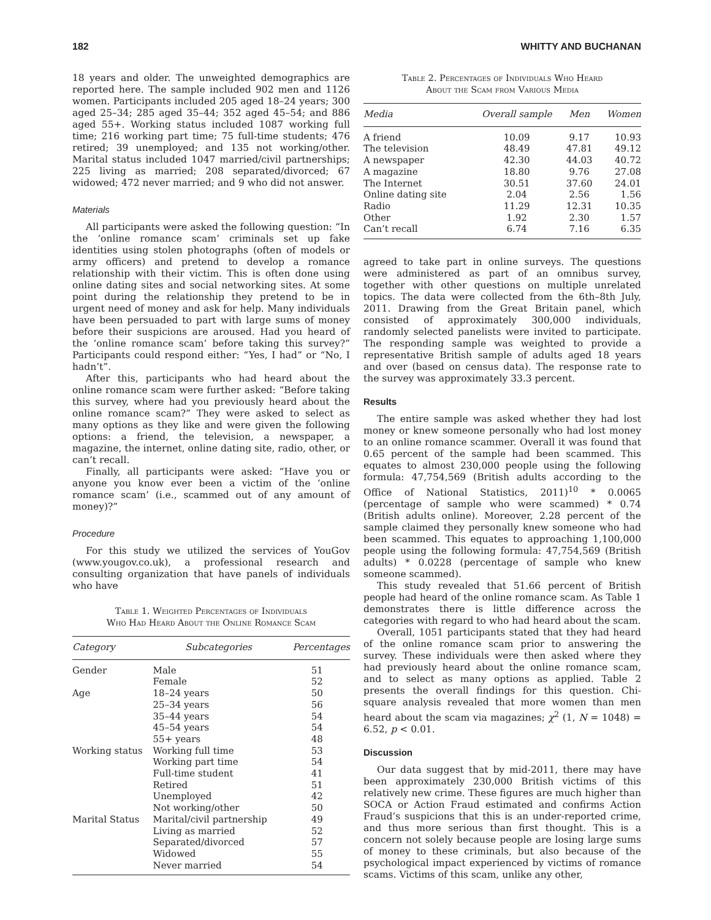182 WHITTY AND BUCHANAN
18 years and older. The unweighted demographics are reported here. The sample included 902 men and 1126 women. Participants included 205 aged 18–24 years; 300 aged 25–34; 285 aged 35–44; 352 aged 45–54; and 886 aged 55+. Working status included 1087 working full time; 216 working part time; 75 full-time students; 476 retired; 39 unemployed; and 135 not working/other. Marital status included 1047 married/civil partnerships; 225 living as married; 208 separated/divorced; 67 widowed; 472 never married; and 9 who did not answer.
Materials
All participants were asked the following question: “In the ‘online romance scam’ criminals set up fake identities using stolen photographs (often of models or army officers) and pretend to develop a romance relationship with their victim. This is often done using online dating sites and social networking sites. At some point during the relationship they pretend to be in urgent need of money and ask for help. Many individuals have been persuaded to part with large sums of money before their suspicions are aroused. Had you heard of the ‘online romance scam’ before taking this survey?” Participants could respond either: “Yes, I had” or “No, I hadn’t”.
After this, participants who had heard about the online romance scam were further asked: “Before taking this survey, where had you previously heard about the online romance scam?” They were asked to select as many options as they like and were given the following options: a friend, the television, a newspaper, a magazine, the internet, online dating site, radio, other, or can’t recall.
Finally, all participants were asked: “Have you or anyone you know ever been a victim of the ‘online romance scam’ (i.e., scammed out of any amount of money)?”
Procedure
For this study we utilized the services of YouGov (www.yougov.co.uk), a professional research and consulting organization that have panels of individuals who have
Table 1. Weighted Percentages of Individuals
Who Had Heard About the Online Romance Scam
| Category | Subcategories | Percentages |
| --- | --- | --- |
| Gender | Male | 51 |
| | Female | 52 |
| Age | 18–24 years | 50 |
| | 25–34 years | 56 |
| | 35–44 years | 54 |
| | 45–54 years | 54 |
| | 55+ years | 48 |
| Working status | Working full time | 53 |
| | Working part time | 54 |
| | Full-time student | 41 |
| | Retired | 51 |
| | Unemployed | 42 |
| | Not working/other | 50 |
| Marital Status | Marital/civil partnership | 49 |
| | Living as married | 52 |
| | Separated/divorced | 57 |
| | Widowed | 55 |
| | Never married | 54 |
Table 2. Percentages of Individuals Who Heard
About the Scam from Various Media
| Media | Overall sample | Men | Women |
| --- | --- | --- | --- |
| A friend | 10.09 | 9.17 | 10.93 |
| The television | 48.49 | 47.81 | 49.12 |
| A newspaper | 42.30 | 44.03 | 40.72 |
| A magazine | 18.80 | 9.76 | 27.08 |
| The Internet | 30.51 | 37.60 | 24.01 |
| Online dating site | 2.04 | 2.56 | 1.56 |
| Radio | 11.29 | 12.31 | 10.35 |
| Other | 1.92 | 2.30 | 1.57 |
| Can’t recall | 6.74 | 7.16 | 6.35 |
agreed to take part in online surveys. The questions were administered as part of an omnibus survey, together with other questions on multiple unrelated topics. The data were collected from the 6th–8th July, 2011. Drawing from the Great Britain panel, which consisted of approximately 300,000 individuals, randomly selected panelists were invited to participate. The responding sample was weighted to provide a representative British sample of adults aged 18 years and over (based on census data). The response rate to the survey was approximately 33.3 percent.
Results
The entire sample was asked whether they had lost money or knew someone personally who had lost money to an online romance scammer. Overall it was found that 0.65 percent of the sample had been scammed. This equates to almost 230,000 people using the following formula: 47,754,569 (British adults according to the Office of National Statistics, 2011)<sup>10</sup> * 0.0065 (percentage of sample who were scammed) * 0.74 (British adults online). Moreover, 2.28 percent of the sample claimed they personally knew someone who had been scammed. This equates to approaching 1,100,000 people using the following formula: 47,754,569 (British adults) * 0.0228 (percentage of sample who knew someone scammed).
This study revealed that 51.66 percent of British people had heard of the online romance scam. As Table 1 demonstrates there is little difference across the categories with regard to who had heard about the scam.
Overall, 1051 participants stated that they had heard of the online romance scam prior to answering the survey. These individuals were then asked where they had previously heard about the online romance scam, and to select as many options as applied. Table 2 presents the overall findings for this question. Chi-square analysis revealed that more women than men heard about the scam via magazines; χ<sup>2</sup> (1, N = 1048) = 6.52, p < 0.01.
Discussion
Our data suggest that by mid-2011, there may have been approximately 230,000 British victims of this relatively new crime. These figures are much higher than SOCA or Action Fraud estimated and confirms Action Fraud’s suspicions that this is an under-reported crime, and thus more serious than first thought. This is a concern not solely because people are losing large sums of money to these criminals, but also because of the psychological impact experienced by victims of romance scams. Victims of this scam, unlike any other,